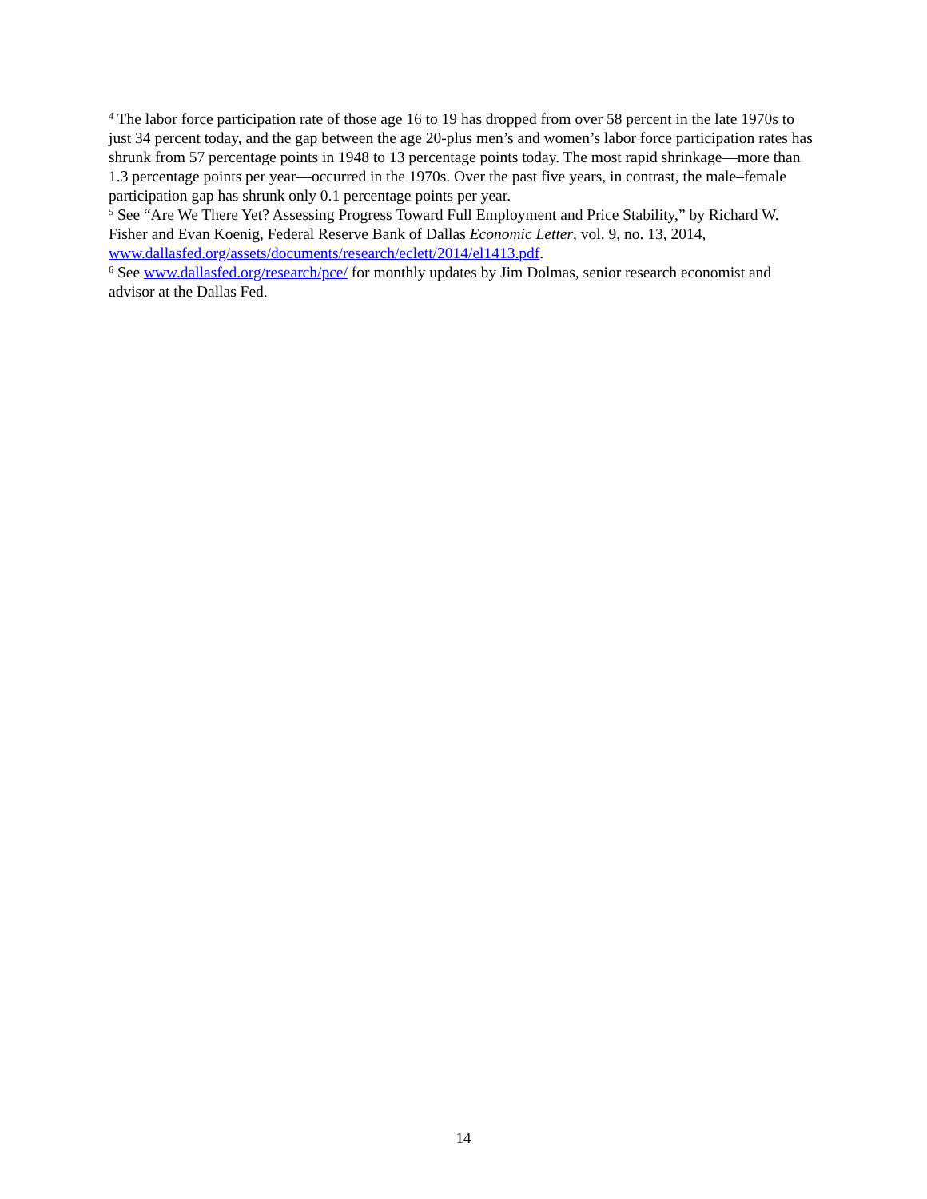<sup>4</sup> The labor force participation rate of those age 16 to 19 has dropped from over 58 percent in the late 1970s to just 34 percent today, and the gap between the age 20-plus men’s and women’s labor force participation rates has shrunk from 57 percentage points in 1948 to 13 percentage points today. The most rapid shrinkage—more than 1.3 percentage points per year—occurred in the 1970s. Over the past five years, in contrast, the male–female participation gap has shrunk only 0.1 percentage points per year.
<sup>5</sup> See “Are We There Yet? Assessing Progress Toward Full Employment and Price Stability,” by Richard W. Fisher and Evan Koenig, Federal Reserve Bank of Dallas Economic Letter, vol. 9, no. 13, 2014, www.dallasfed.org/assets/documents/research/eclett/2014/el1413.pdf.
<sup>6</sup> See www.dallasfed.org/research/pce/ for monthly updates by Jim Dolmas, senior research economist and advisor at the Dallas Fed.
14